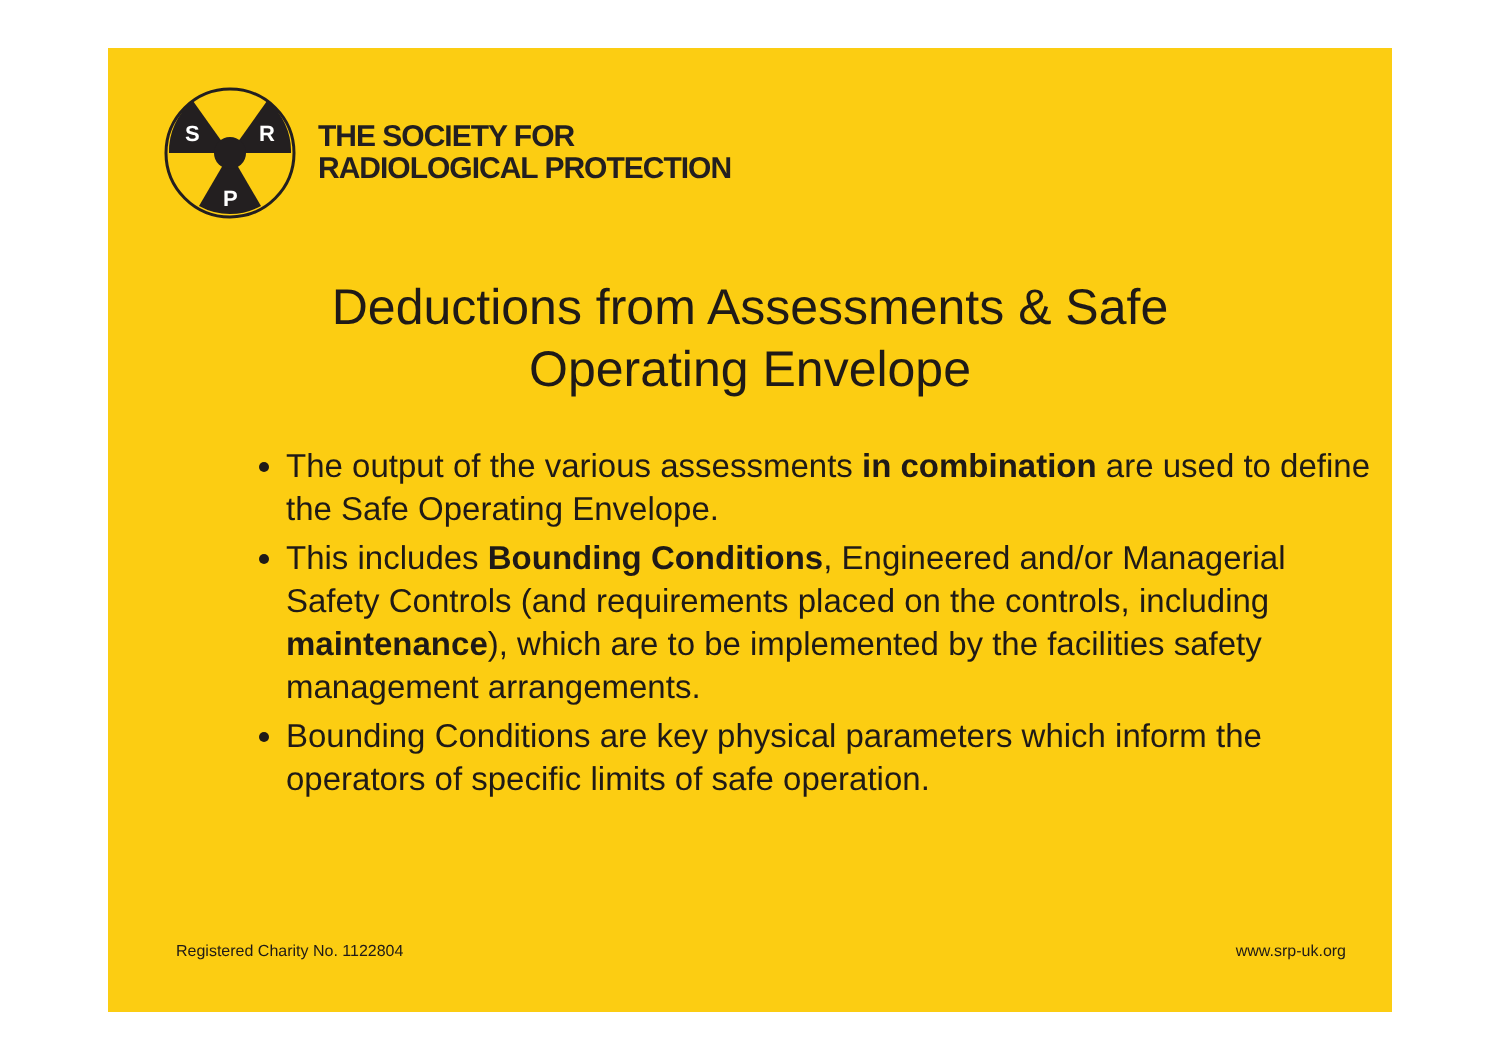S
R
P
THE SOCIETY FOR
RADIOLOGICAL PROTECTION
Deductions from Assessments & Safe
Operating Envelope
The output of the various assessments in combination are used to define the Safe Operating Envelope.
This includes Bounding Conditions, Engineered and/or Managerial Safety Controls (and requirements placed on the controls, including maintenance), which are to be implemented by the facilities safety management arrangements.
Bounding Conditions are key physical parameters which inform the operators of specific limits of safe operation.
Registered Charity No. 1122804 www.srp-uk.org